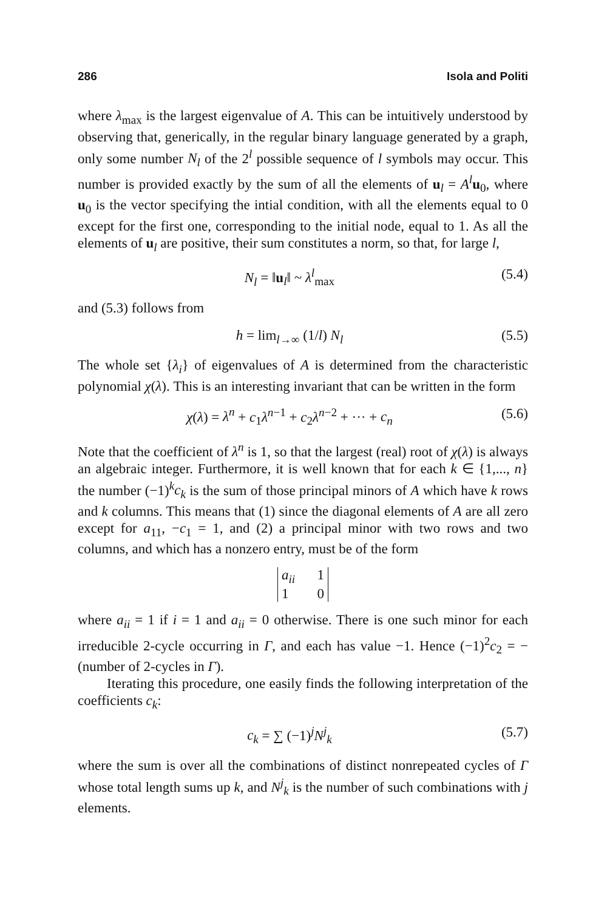286 Isola and Politi
where λ<sub>max</sub> is the largest eigenvalue of A. This can be intuitively understood by observing that, generically, in the regular binary language generated by a graph, only some number N<sub>l</sub> of the 2<sup>l</sup> possible sequence of l symbols may occur. This number is provided exactly by the sum of all the elements of u<sub>l</sub> = A<sup>l</sup> u<sub>0</sub>, where u<sub>0</sub> is the vector specifying the intial condition, with all the elements equal to 0 except for the first one, corresponding to the initial node, equal to 1. As all the elements of u<sub>l</sub> are positive, their sum constitutes a norm, so that, for large l,
N<sub>l</sub> = ‖u<sub>l</sub>‖ ~ λ<sup>l</sup><sub>max</sub> (5.4)
and (5.3) follows from
h = lim<sub>l→∞</sub> (1/l) N<sub>l</sub> (5.5)
The whole set {λ<sub>i</sub>} of eigenvalues of A is determined from the characteristic polynomial χ(λ). This is an interesting invariant that can be written in the form
χ(λ) = λ<sup>n</sup> + c<sub>1</sub>λ<sup>n−1</sup> + c<sub>2</sub>λ<sup>n−2</sup> + ··· + c<sub>n</sub> (5.6)
Note that the coefficient of λ<sup>n</sup> is 1, so that the largest (real) root of χ(λ) is always an algebraic integer. Furthermore, it is well known that for each k ∈ {1,..., n} the number (−1)<sup>k</sup>c<sub>k</sub> is the sum of those principal minors of A which have k rows and k columns. This means that (1) since the diagonal elements of A are all zero except for a<sub>11</sub>, −c<sub>1</sub> = 1, and (2) a principal minor with two rows and two columns, and which has a nonzero entry, must be of the form
a<sub>ii</sub> 1
1 0
where a<sub>ii</sub> = 1 if i = 1 and a<sub>ii</sub> = 0 otherwise. There is one such minor for each irreducible 2-cycle occurring in Γ, and each has value −1. Hence (−1)<sup>2</sup>c<sub>2</sub> = −(number of 2-cycles in Γ).
Iterating this procedure, one easily finds the following interpretation of the coefficients c<sub>k</sub>:
c<sub>k</sub> = ∑ (−1)<sup>j</sup>N<sup>j</sup><sub>k</sub> (5.7)
where the sum is over all the combinations of distinct nonrepeated cycles of Γ whose total length sums up k, and N<sup>j</sup><sub>k</sub> is the number of such combinations with j elements.